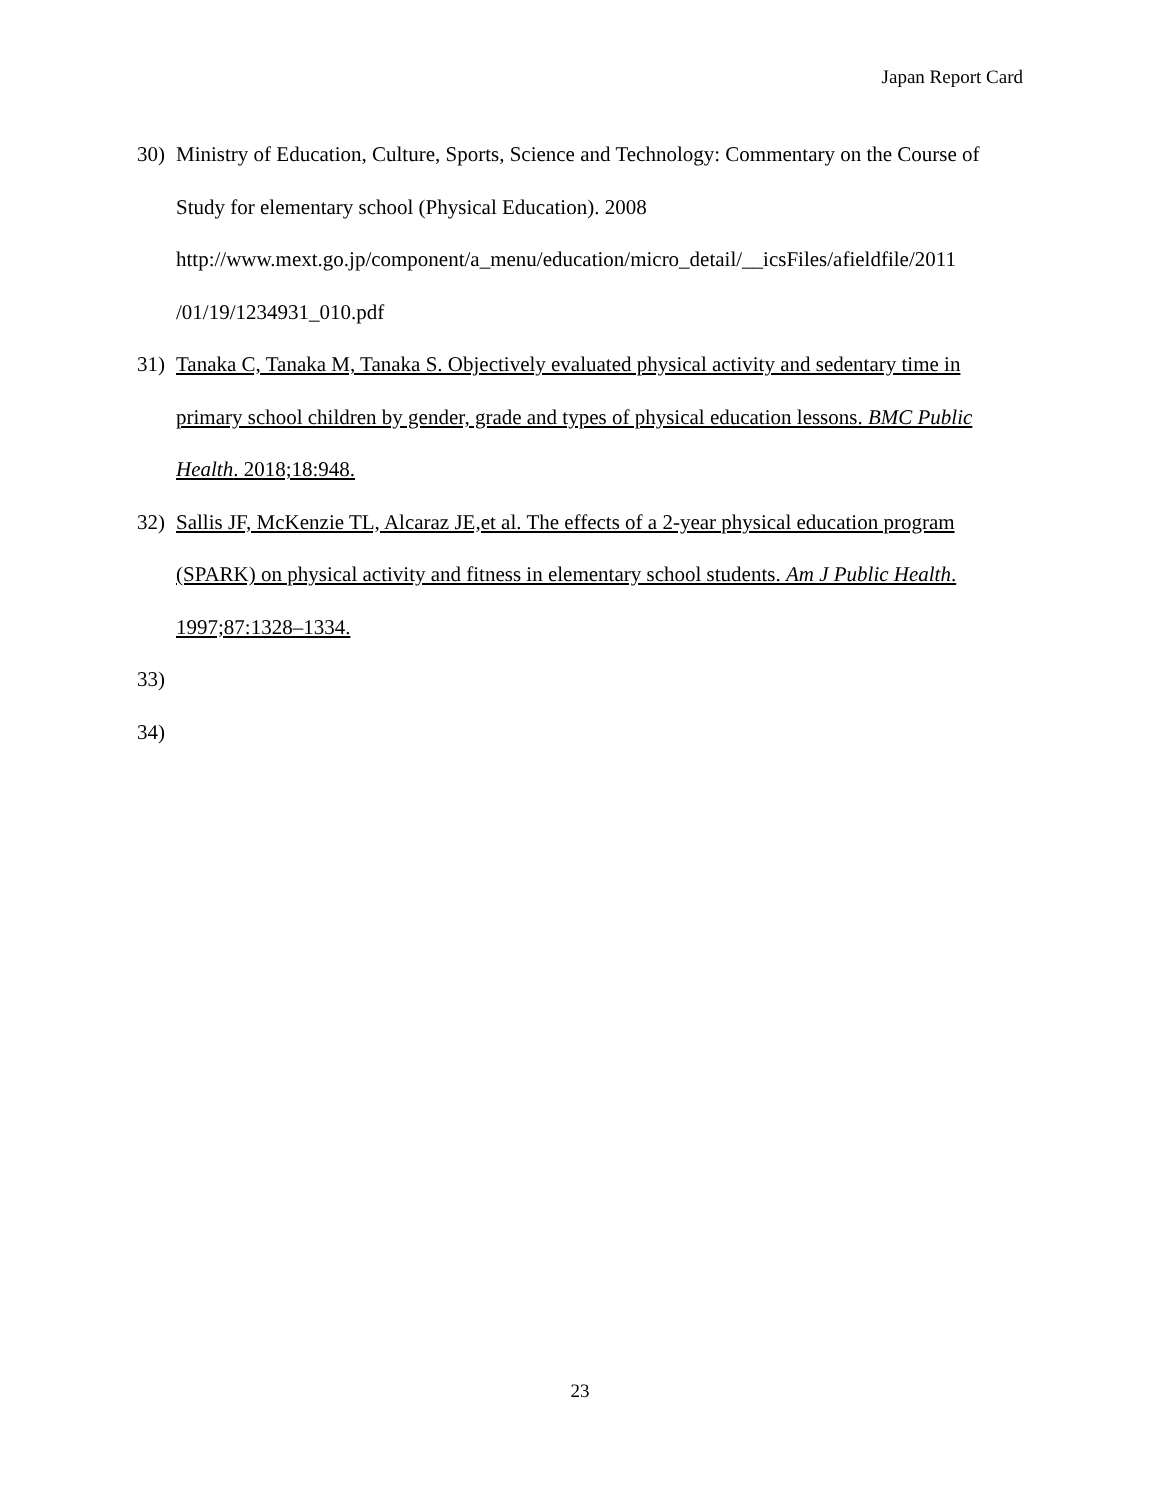Japan Report Card
30) Ministry of Education, Culture, Sports, Science and Technology: Commentary on the Course of Study for elementary school (Physical Education). 2008
http://www.mext.go.jp/component/a_menu/education/micro_detail/__icsFiles/afieldfile/2011
/01/19/1234931_010.pdf
31) Tanaka C, Tanaka M, Tanaka S. Objectively evaluated physical activity and sedentary time in primary school children by gender, grade and types of physical education lessons. BMC Public Health. 2018;18:948.
32) Sallis JF, McKenzie TL, Alcaraz JE,et al. The effects of a 2-year physical education program (SPARK) on physical activity and fitness in elementary school students. Am J Public Health. 1997;87:1328–1334.
33)
34)
23